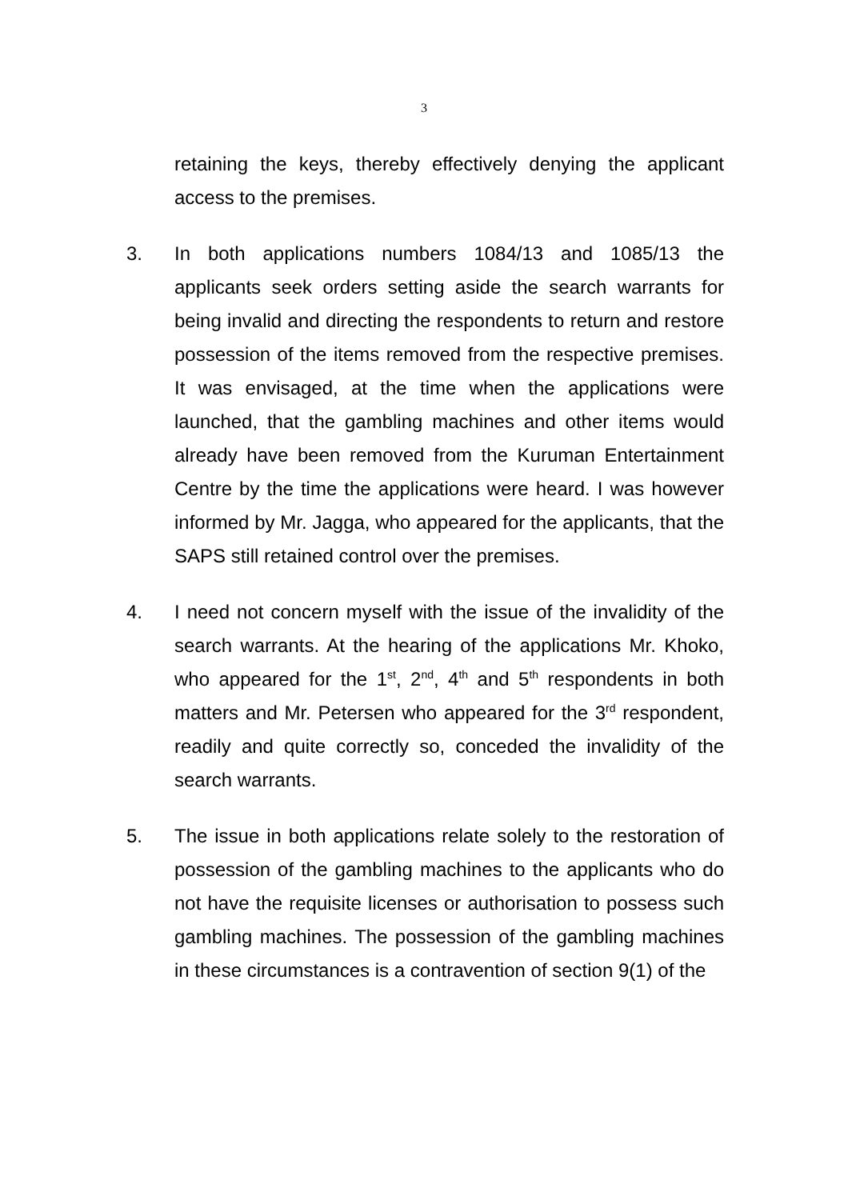3
retaining the keys, thereby effectively denying the applicant access to the premises.
3. In both applications numbers 1084/13 and 1085/13 the applicants seek orders setting aside the search warrants for being invalid and directing the respondents to return and restore possession of the items removed from the respective premises. It was envisaged, at the time when the applications were launched, that the gambling machines and other items would already have been removed from the Kuruman Entertainment Centre by the time the applications were heard. I was however informed by Mr. Jagga, who appeared for the applicants, that the SAPS still retained control over the premises.
4. I need not concern myself with the issue of the invalidity of the search warrants. At the hearing of the applications Mr. Khoko, who appeared for the 1<sup>st</sup>, 2<sup>nd</sup>, 4<sup>th</sup> and 5<sup>th</sup> respondents in both matters and Mr. Petersen who appeared for the 3<sup>rd</sup> respondent, readily and quite correctly so, conceded the invalidity of the search warrants.
5. The issue in both applications relate solely to the restoration of possession of the gambling machines to the applicants who do not have the requisite licenses or authorisation to possess such gambling machines. The possession of the gambling machines in these circumstances is a contravention of section 9(1) of the